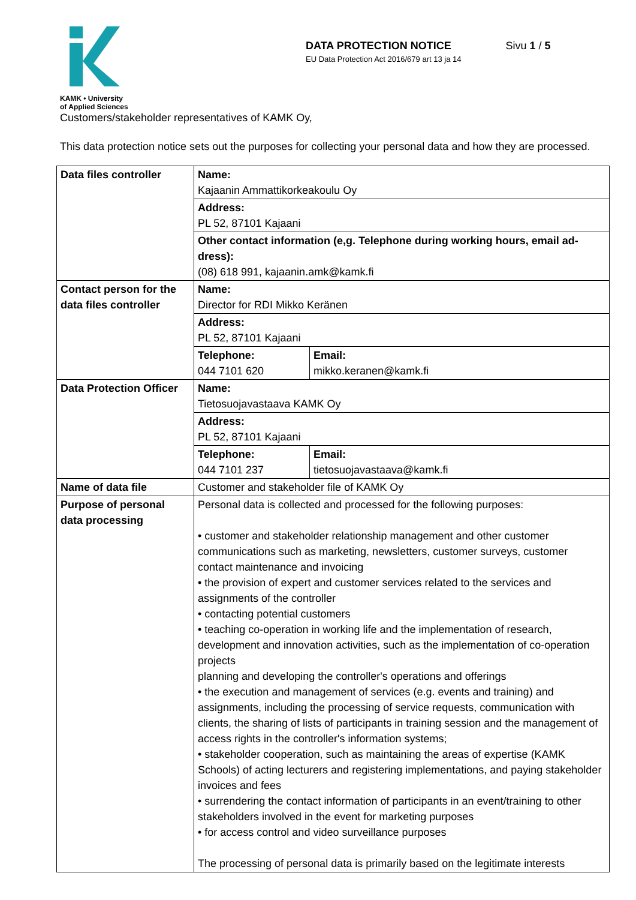KAMK • University
of Applied Sciences
DATA PROTECTION NOTICE
EU Data Protection Act 2016/679 art 13 ja 14
Sivu 1 / 5
Customers/stakeholder representatives of KAMK Oy,
This data protection notice sets out the purposes for collecting your personal data and how they are processed.
| Data files controller | Name: Kajaanin Ammattikorkeakoulu Oy | |
| | Address: PL 52, 87101 Kajaani | |
| | Other contact information (e,g. Telephone during working hours, email ad-dress): (08) 618 991, kajaanin.amk@kamk.fi | |
| Contact person for the data files controller | Name: Director for RDI Mikko Keränen | |
| | Address: PL 52, 87101 Kajaani | |
| | Telephone: 044 7101 620 | Email: mikko.keranen@kamk.fi |
| Data Protection Officer | Name: Tietosuojavastaava KAMK Oy | |
| | Address: PL 52, 87101 Kajaani | |
| | Telephone: 044 7101 237 | Email: tietosuojavastaava@kamk.fi |
| Name of data file | Customer and stakeholder file of KAMK Oy | |
| Purpose of personal data processing | Personal data is collected and processed for the following purposes: • customer and stakeholder relationship management and other customer communications such as marketing, newsletters, customer surveys, customer contact maintenance and invoicing • the provision of expert and customer services related to the services and assignments of the controller • contacting potential customers • teaching co-operation in working life and the implementation of research, development and innovation activities, such as the implementation of co-operation projects planning and developing the controller's operations and offerings • the execution and management of services (e.g. events and training) and assignments, including the processing of service requests, communication with clients, the sharing of lists of participants in training session and the management of access rights in the controller's information systems; • stakeholder cooperation, such as maintaining the areas of expertise (KAMK Schools) of acting lecturers and registering implementations, and paying stakeholder invoices and fees • surrendering the contact information of participants in an event/training to other stakeholders involved in the event for marketing purposes • for access control and video surveillance purposes The processing of personal data is primarily based on the legitimate interests | |